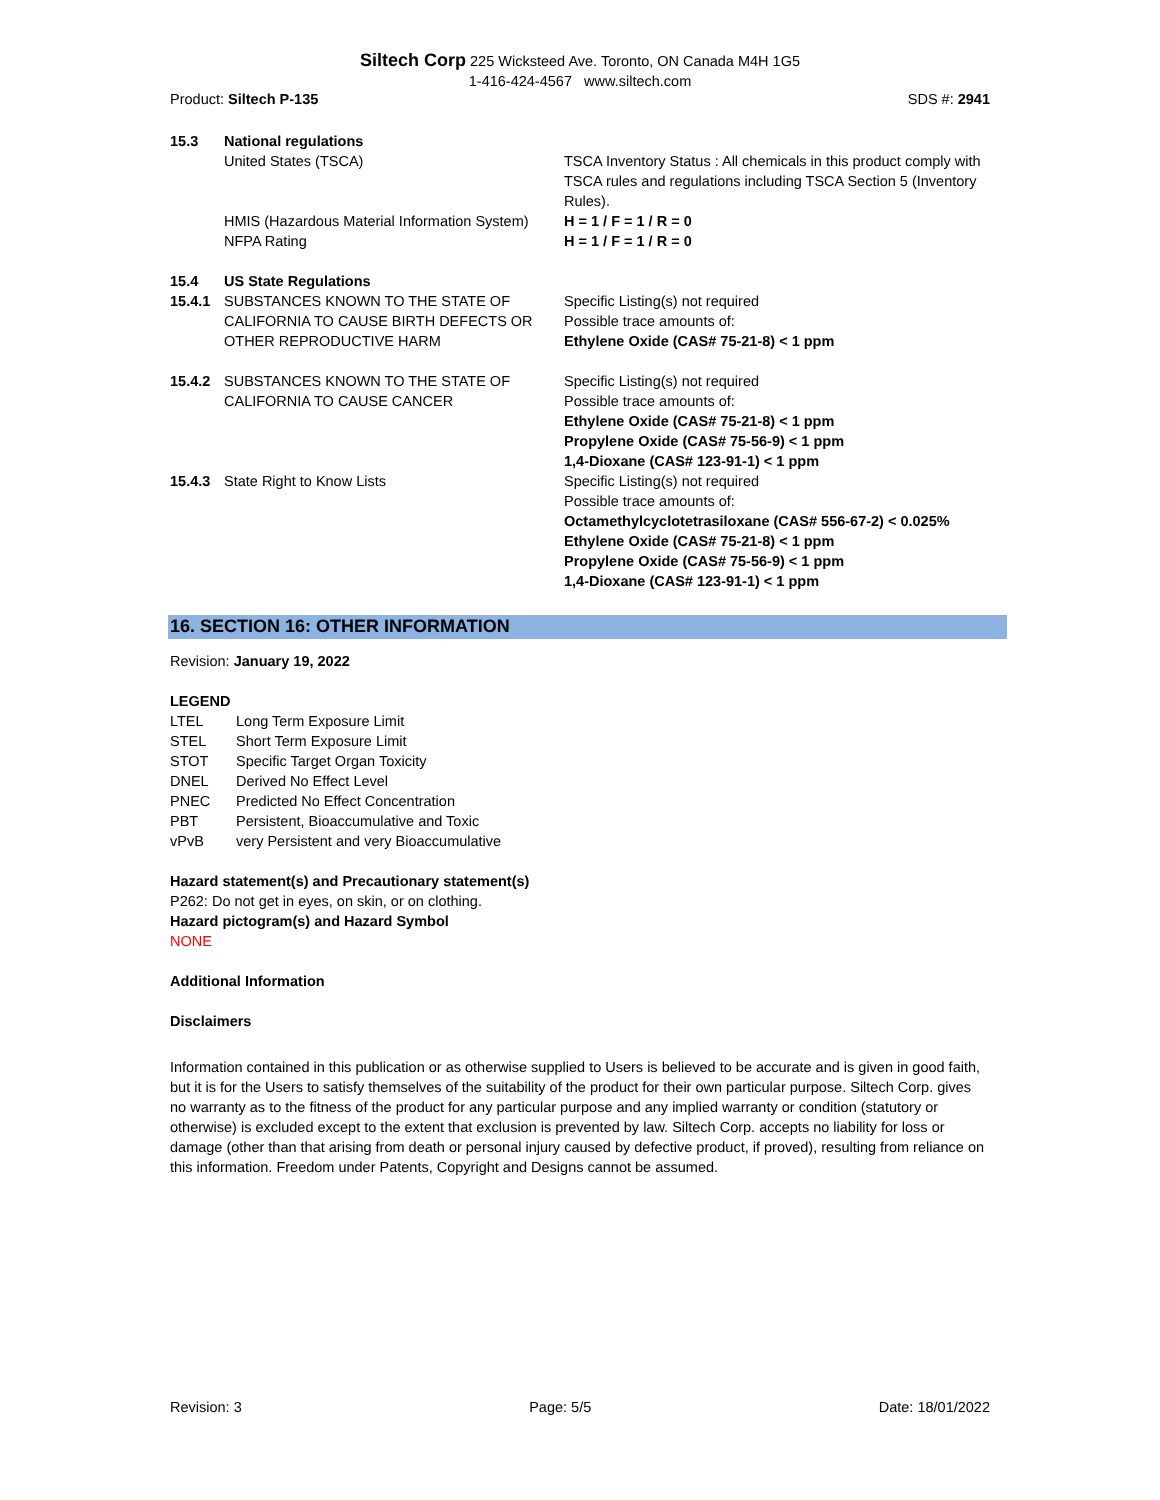Siltech Corp 225 Wicksteed Ave. Toronto, ON Canada M4H 1G5
1-416-424-4567 www.siltech.com
Product: Siltech P-135 SDS #: 2941
| 15.3 | National regulations | |
| | United States (TSCA) | TSCA Inventory Status : All chemicals in this product comply with TSCA rules and regulations including TSCA Section 5 (Inventory Rules). |
| | HMIS (Hazardous Material Information System) | H = 1 / F = 1 / R = 0 |
| | NFPA Rating | H = 1 / F = 1 / R = 0 |
| 15.4 | US State Regulations | |
| 15.4.1 | SUBSTANCES KNOWN TO THE STATE OF CALIFORNIA TO CAUSE BIRTH DEFECTS OR OTHER REPRODUCTIVE HARM | Specific Listing(s) not required Possible trace amounts of: Ethylene Oxide (CAS# 75-21-8) < 1 ppm |
| 15.4.2 | SUBSTANCES KNOWN TO THE STATE OF CALIFORNIA TO CAUSE CANCER | Specific Listing(s) not required Possible trace amounts of: Ethylene Oxide (CAS# 75-21-8) < 1 ppm Propylene Oxide (CAS# 75-56-9) < 1 ppm 1,4-Dioxane (CAS# 123-91-1) < 1 ppm |
| 15.4.3 | State Right to Know Lists | Specific Listing(s) not required Possible trace amounts of: Octamethylcyclotetrasiloxane (CAS# 556-67-2) < 0.025% Ethylene Oxide (CAS# 75-21-8) < 1 ppm Propylene Oxide (CAS# 75-56-9) < 1 ppm 1,4-Dioxane (CAS# 123-91-1) < 1 ppm |
16. SECTION 16: OTHER INFORMATION
Revision: January 19, 2022
LEGEND
| LTEL | Long Term Exposure Limit |
| STEL | Short Term Exposure Limit |
| STOT | Specific Target Organ Toxicity |
| DNEL | Derived No Effect Level |
| PNEC | Predicted No Effect Concentration |
| PBT | Persistent, Bioaccumulative and Toxic |
| vPvB | very Persistent and very Bioaccumulative |
Hazard statement(s) and Precautionary statement(s)
P262: Do not get in eyes, on skin, or on clothing.
Hazard pictogram(s) and Hazard Symbol
NONE
Additional Information
Disclaimers
Information contained in this publication or as otherwise supplied to Users is believed to be accurate and is given in good faith, but it is for the Users to satisfy themselves of the suitability of the product for their own particular purpose. Siltech Corp. gives no warranty as to the fitness of the product for any particular purpose and any implied warranty or condition (statutory or otherwise) is excluded except to the extent that exclusion is prevented by law. Siltech Corp. accepts no liability for loss or damage (other than that arising from death or personal injury caused by defective product, if proved), resulting from reliance on this information. Freedom under Patents, Copyright and Designs cannot be assumed.
Revision: 3 Page: 5/5 Date: 18/01/2022